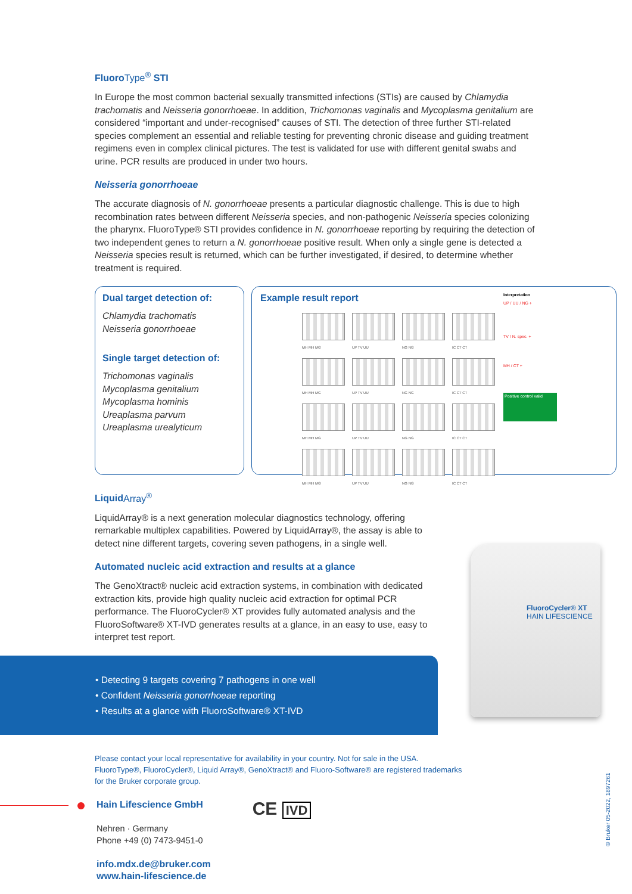FluoroType<sup>®</sup> STI
In Europe the most common bacterial sexually transmitted infections (STIs) are caused by Chlamydia trachomatis and Neisseria gonorrhoeae. In addition, Trichomonas vaginalis and Mycoplasma genitalium are considered “important and under-recognised” causes of STI. The detection of three further STI-related species complement an essential and reliable testing for preventing chronic disease and guiding treatment regimens even in complex clinical pictures. The test is validated for use with different genital swabs and urine. PCR results are produced in under two hours.
Neisseria gonorrhoeae
The accurate diagnosis of N. gonorrhoeae presents a particular diagnostic challenge. This is due to high recombination rates between different Neisseria species, and non-pathogenic Neisseria species colonizing the pharynx. FluoroType® STI provides confidence in N. gonorrhoeae reporting by requiring the detection of two independent genes to return a N. gonorrhoeae positive result. When only a single gene is detected a Neisseria species result is returned, which can be further investigated, if desired, to determine whether treatment is required.
Dual target detection of:
Chlamydia trachomatis
Neisseria gonorrhoeae
Single target detection of:
Trichomonas vaginalis
Mycoplasma genitalium
Mycoplasma hominis
Ureaplasma parvum
Ureaplasma urealyticum
Example result report
MH MH MG
UP TV UU
NG NG
IC CT CT
MH MH MG
UP TV UU
NG NG
IC CT CT
MH MH MG
UP TV UU
NG NG
IC CT CT
MH MH MG
UP TV UU
NG NG
IC CT CT
Interpretation
UP / UU / NG +
TV / N. spec. +
MH / CT +
Positive control valid
LiquidArray<sup>®</sup>
LiquidArray® is a next generation molecular diagnostics technology, offering remarkable multiplex capabilities. Powered by LiquidArray®, the assay is able to detect nine different targets, covering seven pathogens, in a single well.
Automated nucleic acid extraction and results at a glance
The GenoXtract® nucleic acid extraction systems, in combination with dedicated extraction kits, provide high quality nucleic acid extraction for optimal PCR performance. The FluoroCycler® XT provides fully automated analysis and the FluoroSoftware® XT-IVD generates results at a glance, in an easy to use, easy to interpret test report.
• Detecting 9 targets covering 7 pathogens in one well
• Confident Neisseria gonorrhoeae reporting
• Results at a glance with FluoroSoftware® XT-IVD
FluoroCycler® XT
HAIN LIFESCIENCE
Please contact your local representative for availability in your country. Not for sale in the USA.
FluoroType®, FluoroCycler®, Liquid Array®, GenoXtract® and Fluoro-Software® are registered trademarks
for the Bruker corporate group.
Hain Lifescience GmbH
Nehren · Germany
Phone +49 (0) 7473-9451-0
info.mdx.de@bruker.com
www.hain-lifescience.de
CE IVD
© Bruker 05-2022, 1897261